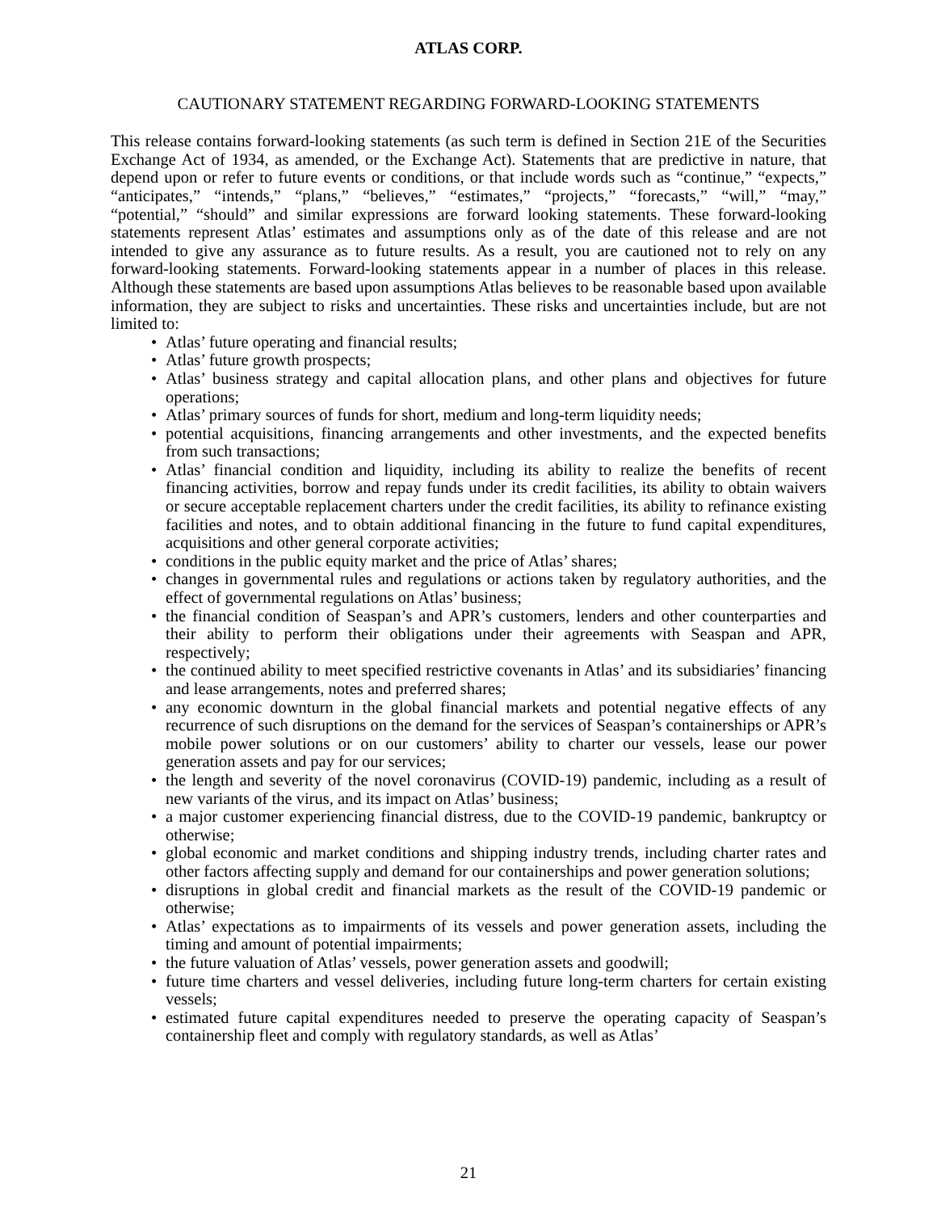ATLAS CORP.
CAUTIONARY STATEMENT REGARDING FORWARD-LOOKING STATEMENTS
This release contains forward-looking statements (as such term is defined in Section 21E of the Securities Exchange Act of 1934, as amended, or the Exchange Act). Statements that are predictive in nature, that depend upon or refer to future events or conditions, or that include words such as “continue,” “expects,” “anticipates,” “intends,” “plans,” “believes,” “estimates,” “projects,” “forecasts,” “will,” “may,” “potential,” “should” and similar expressions are forward looking statements. These forward-looking statements represent Atlas’ estimates and assumptions only as of the date of this release and are not intended to give any assurance as to future results. As a result, you are cautioned not to rely on any forward-looking statements. Forward-looking statements appear in a number of places in this release. Although these statements are based upon assumptions Atlas believes to be reasonable based upon available information, they are subject to risks and uncertainties. These risks and uncertainties include, but are not limited to:
• Atlas’ future operating and financial results;
• Atlas’ future growth prospects;
• Atlas’ business strategy and capital allocation plans, and other plans and objectives for future operations;
• Atlas’ primary sources of funds for short, medium and long-term liquidity needs;
• potential acquisitions, financing arrangements and other investments, and the expected benefits from such transactions;
• Atlas’ financial condition and liquidity, including its ability to realize the benefits of recent financing activities, borrow and repay funds under its credit facilities, its ability to obtain waivers or secure acceptable replacement charters under the credit facilities, its ability to refinance existing facilities and notes, and to obtain additional financing in the future to fund capital expenditures, acquisitions and other general corporate activities;
• conditions in the public equity market and the price of Atlas’ shares;
• changes in governmental rules and regulations or actions taken by regulatory authorities, and the effect of governmental regulations on Atlas’ business;
• the financial condition of Seaspan’s and APR’s customers, lenders and other counterparties and their ability to perform their obligations under their agreements with Seaspan and APR, respectively;
• the continued ability to meet specified restrictive covenants in Atlas’ and its subsidiaries’ financing and lease arrangements, notes and preferred shares;
• any economic downturn in the global financial markets and potential negative effects of any recurrence of such disruptions on the demand for the services of Seaspan’s containerships or APR’s mobile power solutions or on our customers’ ability to charter our vessels, lease our power generation assets and pay for our services;
• the length and severity of the novel coronavirus (COVID-19) pandemic, including as a result of new variants of the virus, and its impact on Atlas’ business;
• a major customer experiencing financial distress, due to the COVID-19 pandemic, bankruptcy or otherwise;
• global economic and market conditions and shipping industry trends, including charter rates and other factors affecting supply and demand for our containerships and power generation solutions;
• disruptions in global credit and financial markets as the result of the COVID-19 pandemic or otherwise;
• Atlas’ expectations as to impairments of its vessels and power generation assets, including the timing and amount of potential impairments;
• the future valuation of Atlas’ vessels, power generation assets and goodwill;
• future time charters and vessel deliveries, including future long-term charters for certain existing vessels;
• estimated future capital expenditures needed to preserve the operating capacity of Seaspan’s containership fleet and comply with regulatory standards, as well as Atlas’
21